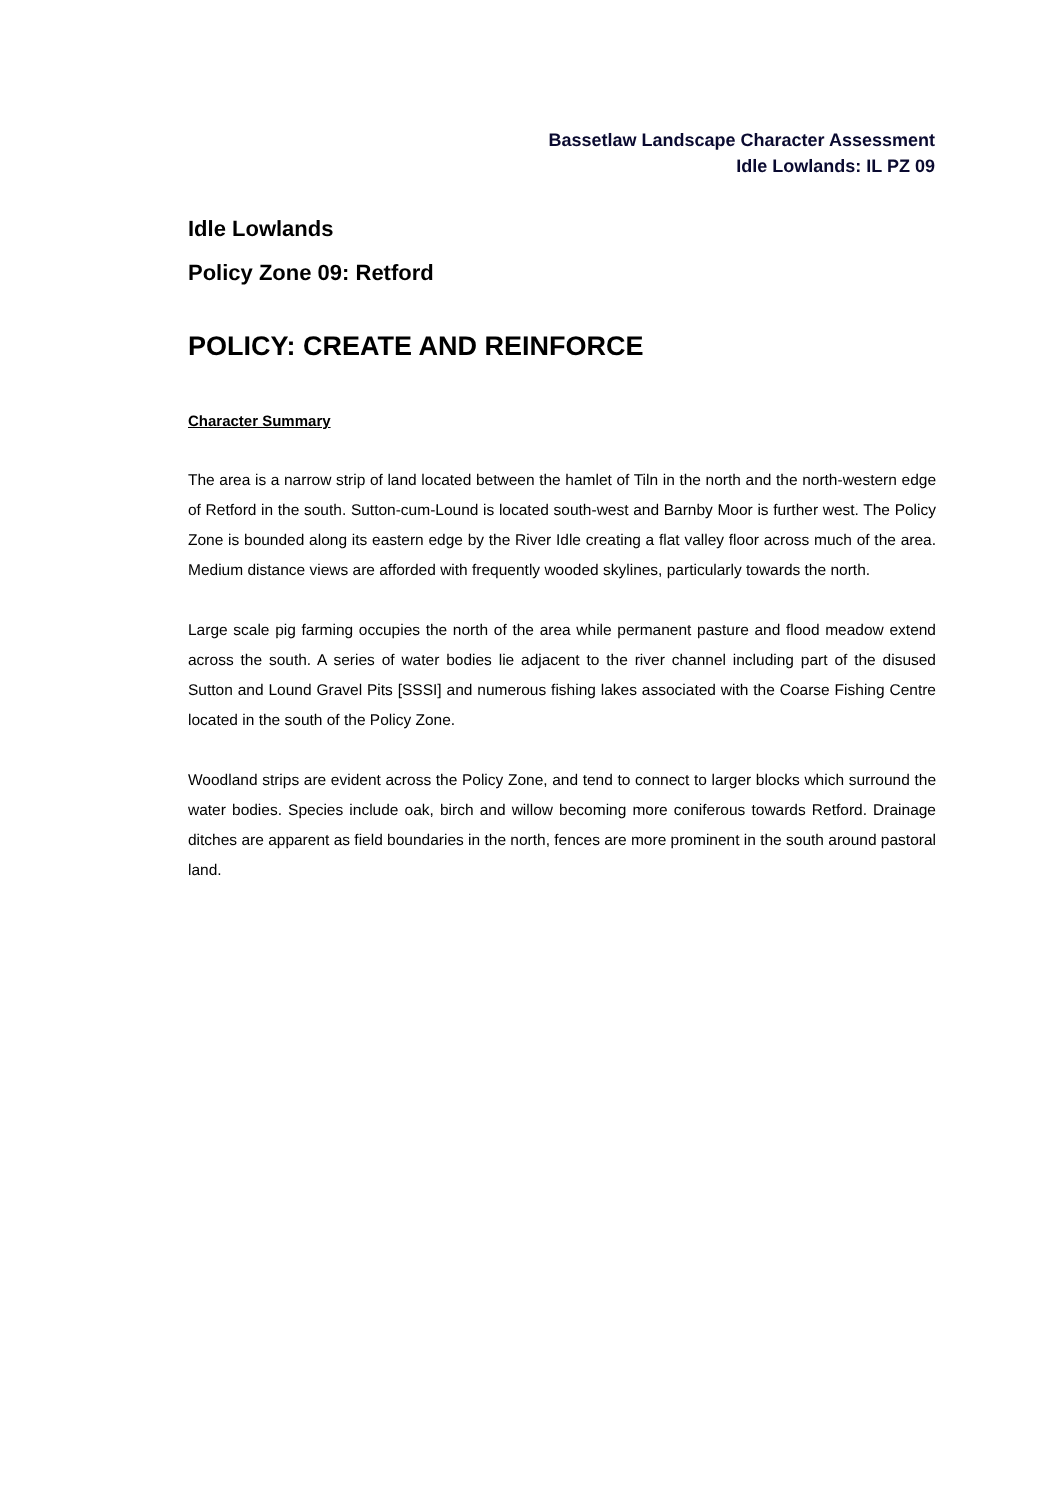Bassetlaw Landscape Character Assessment
Idle Lowlands: IL PZ 09
Idle Lowlands
Policy Zone 09: Retford
POLICY: CREATE AND REINFORCE
Character Summary
The area is a narrow strip of land located between the hamlet of Tiln in the north and the north-western edge of Retford in the south. Sutton-cum-Lound is located south-west and Barnby Moor is further west. The Policy Zone is bounded along its eastern edge by the River Idle creating a flat valley floor across much of the area. Medium distance views are afforded with frequently wooded skylines, particularly towards the north.
Large scale pig farming occupies the north of the area while permanent pasture and flood meadow extend across the south. A series of water bodies lie adjacent to the river channel including part of the disused Sutton and Lound Gravel Pits [SSSI] and numerous fishing lakes associated with the Coarse Fishing Centre located in the south of the Policy Zone.
Woodland strips are evident across the Policy Zone, and tend to connect to larger blocks which surround the water bodies. Species include oak, birch and willow becoming more coniferous towards Retford. Drainage ditches are apparent as field boundaries in the north, fences are more prominent in the south around pastoral land.